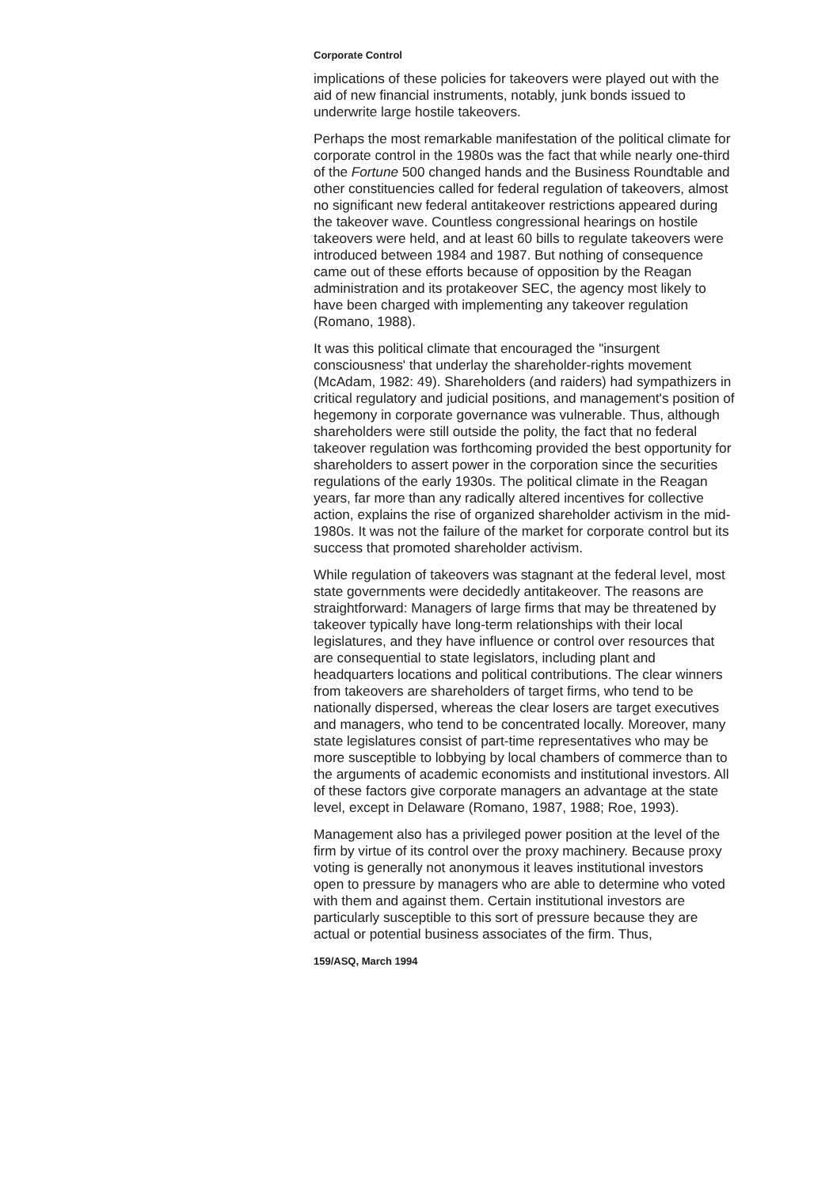Corporate Control
implications of these policies for takeovers were played out with the aid of new financial instruments, notably, junk bonds issued to underwrite large hostile takeovers.
Perhaps the most remarkable manifestation of the political climate for corporate control in the 1980s was the fact that while nearly one-third of the Fortune 500 changed hands and the Business Roundtable and other constituencies called for federal regulation of takeovers, almost no significant new federal antitakeover restrictions appeared during the takeover wave. Countless congressional hearings on hostile takeovers were held, and at least 60 bills to regulate takeovers were introduced between 1984 and 1987. But nothing of consequence came out of these efforts because of opposition by the Reagan administration and its protakeover SEC, the agency most likely to have been charged with implementing any takeover regulation (Romano, 1988).
It was this political climate that encouraged the "insurgent consciousness' that underlay the shareholder-rights movement (McAdam, 1982: 49). Shareholders (and raiders) had sympathizers in critical regulatory and judicial positions, and management's position of hegemony in corporate governance was vulnerable. Thus, although shareholders were still outside the polity, the fact that no federal takeover regulation was forthcoming provided the best opportunity for shareholders to assert power in the corporation since the securities regulations of the early 1930s. The political climate in the Reagan years, far more than any radically altered incentives for collective action, explains the rise of organized shareholder activism in the mid-1980s. It was not the failure of the market for corporate control but its success that promoted shareholder activism.
While regulation of takeovers was stagnant at the federal level, most state governments were decidedly antitakeover. The reasons are straightforward: Managers of large firms that may be threatened by takeover typically have long-term relationships with their local legislatures, and they have influence or control over resources that are consequential to state legislators, including plant and headquarters locations and political contributions. The clear winners from takeovers are shareholders of target firms, who tend to be nationally dispersed, whereas the clear losers are target executives and managers, who tend to be concentrated locally. Moreover, many state legislatures consist of part-time representatives who may be more susceptible to lobbying by local chambers of commerce than to the arguments of academic economists and institutional investors. All of these factors give corporate managers an advantage at the state level, except in Delaware (Romano, 1987, 1988; Roe, 1993).
Management also has a privileged power position at the level of the firm by virtue of its control over the proxy machinery. Because proxy voting is generally not anonymous it leaves institutional investors open to pressure by managers who are able to determine who voted with them and against them. Certain institutional investors are particularly susceptible to this sort of pressure because they are actual or potential business associates of the firm. Thus,
159/ASQ, March 1994